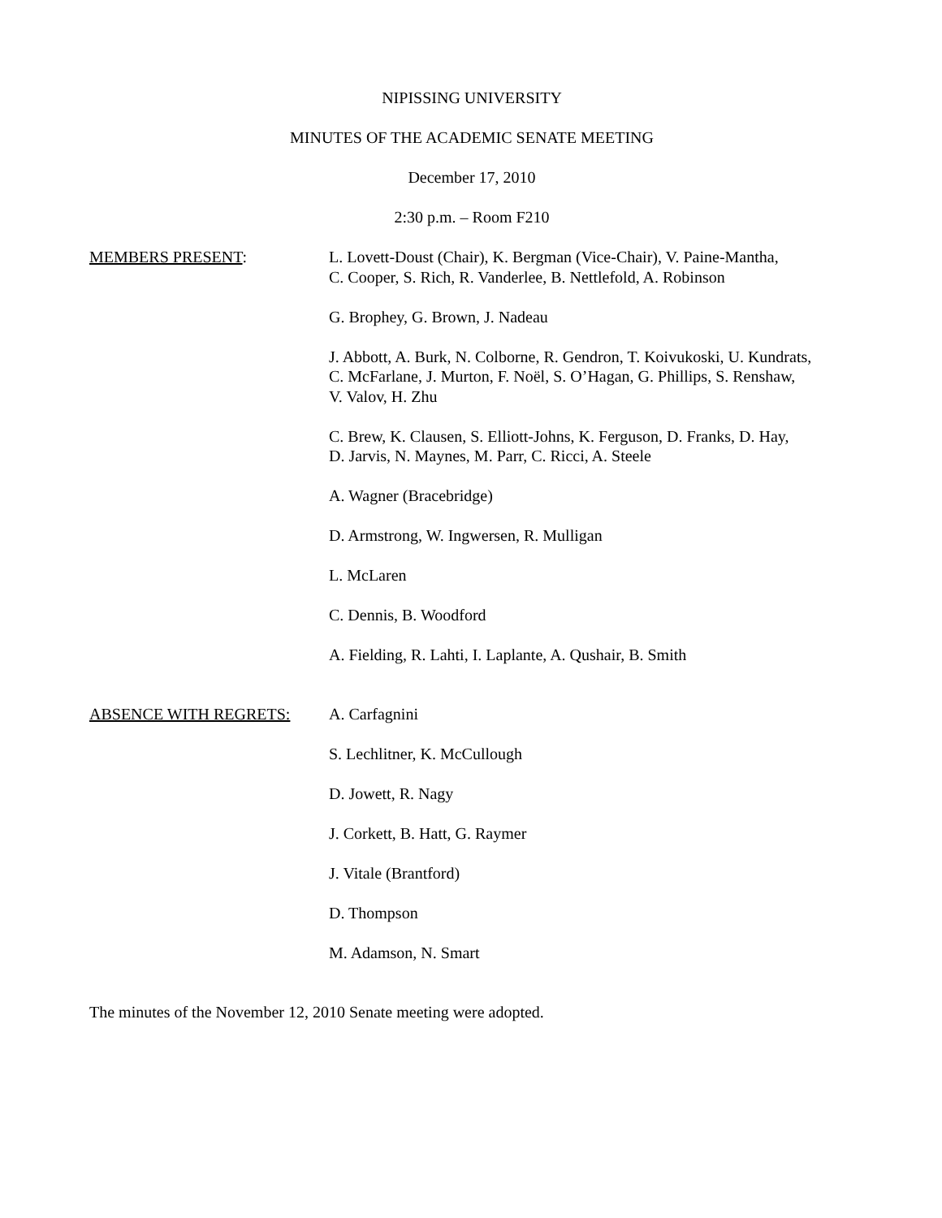NIPISSING UNIVERSITY
MINUTES OF THE ACADEMIC SENATE MEETING
December 17, 2010
2:30 p.m. – Room F210
MEMBERS PRESENT: L. Lovett-Doust (Chair), K. Bergman (Vice-Chair), V. Paine-Mantha,
C. Cooper, S. Rich, R. Vanderlee, B. Nettlefold, A. Robinson
G. Brophey, G. Brown, J. Nadeau
J. Abbott, A. Burk, N. Colborne, R. Gendron, T. Koivukoski, U. Kundrats,
C. McFarlane, J. Murton, F. Noël, S. O’Hagan, G. Phillips, S. Renshaw,
V. Valov, H. Zhu
C. Brew, K. Clausen, S. Elliott-Johns, K. Ferguson, D. Franks, D. Hay,
D. Jarvis, N. Maynes, M. Parr, C. Ricci, A. Steele
A. Wagner (Bracebridge)
D. Armstrong, W. Ingwersen, R. Mulligan
L. McLaren
C. Dennis, B. Woodford
A. Fielding, R. Lahti, I. Laplante, A. Qushair, B. Smith
ABSENCE WITH REGRETS: A. Carfagnini
S. Lechlitner, K. McCullough
D. Jowett, R. Nagy
J. Corkett, B. Hatt, G. Raymer
J. Vitale (Brantford)
D. Thompson
M. Adamson, N. Smart
The minutes of the November 12, 2010 Senate meeting were adopted.